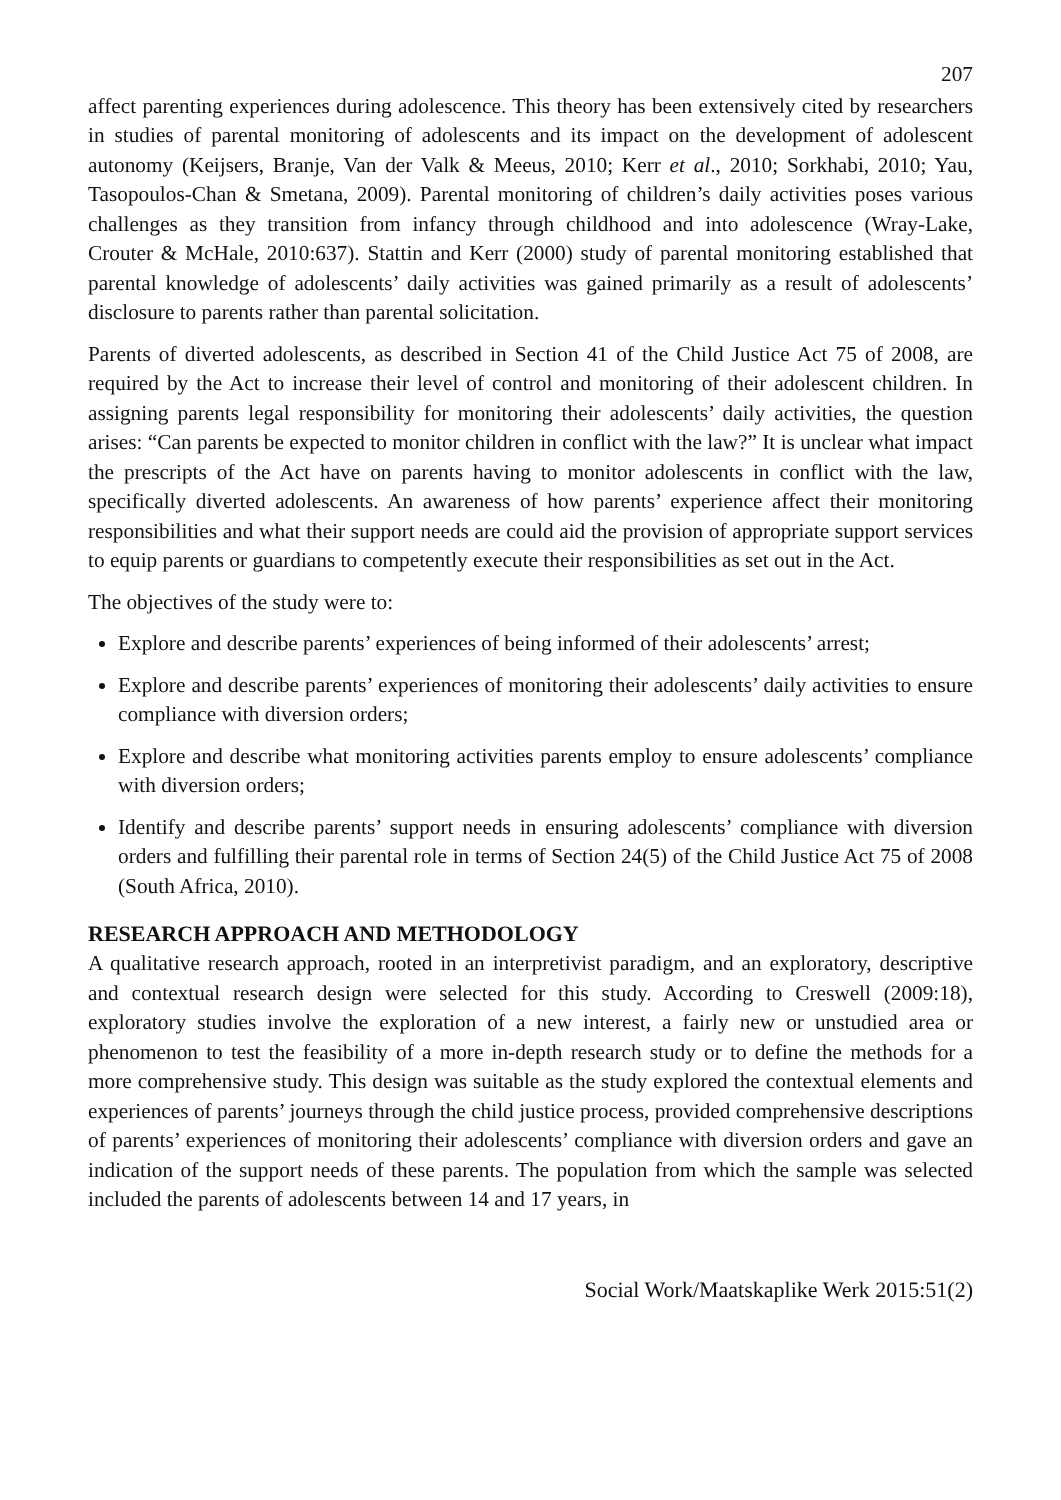207
affect parenting experiences during adolescence. This theory has been extensively cited by researchers in studies of parental monitoring of adolescents and its impact on the development of adolescent autonomy (Keijsers, Branje, Van der Valk & Meeus, 2010; Kerr et al., 2010; Sorkhabi, 2010; Yau, Tasopoulos-Chan & Smetana, 2009). Parental monitoring of children’s daily activities poses various challenges as they transition from infancy through childhood and into adolescence (Wray-Lake, Crouter & McHale, 2010:637). Stattin and Kerr (2000) study of parental monitoring established that parental knowledge of adolescents’ daily activities was gained primarily as a result of adolescents’ disclosure to parents rather than parental solicitation.
Parents of diverted adolescents, as described in Section 41 of the Child Justice Act 75 of 2008, are required by the Act to increase their level of control and monitoring of their adolescent children. In assigning parents legal responsibility for monitoring their adolescents’ daily activities, the question arises: “Can parents be expected to monitor children in conflict with the law?” It is unclear what impact the prescripts of the Act have on parents having to monitor adolescents in conflict with the law, specifically diverted adolescents. An awareness of how parents’ experience affect their monitoring responsibilities and what their support needs are could aid the provision of appropriate support services to equip parents or guardians to competently execute their responsibilities as set out in the Act.
The objectives of the study were to:
Explore and describe parents’ experiences of being informed of their adolescents’ arrest;
Explore and describe parents’ experiences of monitoring their adolescents’ daily activities to ensure compliance with diversion orders;
Explore and describe what monitoring activities parents employ to ensure adolescents’ compliance with diversion orders;
Identify and describe parents’ support needs in ensuring adolescents’ compliance with diversion orders and fulfilling their parental role in terms of Section 24(5) of the Child Justice Act 75 of 2008 (South Africa, 2010).
RESEARCH APPROACH AND METHODOLOGY
A qualitative research approach, rooted in an interpretivist paradigm, and an exploratory, descriptive and contextual research design were selected for this study. According to Creswell (2009:18), exploratory studies involve the exploration of a new interest, a fairly new or unstudied area or phenomenon to test the feasibility of a more in-depth research study or to define the methods for a more comprehensive study. This design was suitable as the study explored the contextual elements and experiences of parents’ journeys through the child justice process, provided comprehensive descriptions of parents’ experiences of monitoring their adolescents’ compliance with diversion orders and gave an indication of the support needs of these parents. The population from which the sample was selected included the parents of adolescents between 14 and 17 years, in
Social Work/Maatskaplike Werk 2015:51(2)